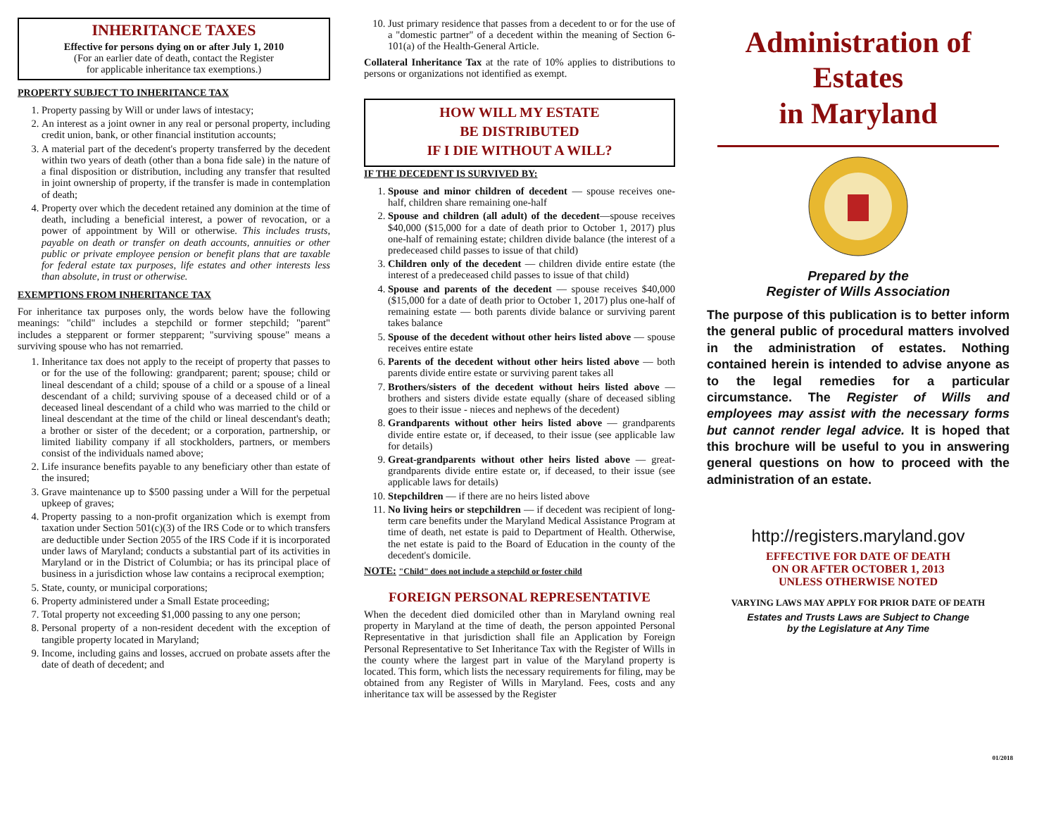INHERITANCE TAXES
Effective for persons dying on or after July 1, 2010
(For an earlier date of death, contact the Register
for applicable inheritance tax exemptions.)
PROPERTY SUBJECT TO INHERITANCE TAX
1. Property passing by Will or under laws of intestacy;
2. An interest as a joint owner in any real or personal property, including credit union, bank, or other financial institution accounts;
3. A material part of the decedent's property transferred by the decedent within two years of death (other than a bona fide sale) in the nature of a final disposition or distribution, including any transfer that resulted in joint ownership of property, if the transfer is made in contemplation of death;
4. Property over which the decedent retained any dominion at the time of death, including a beneficial interest, a power of revocation, or a power of appointment by Will or otherwise. This includes trusts, payable on death or transfer on death accounts, annuities or other public or private employee pension or benefit plans that are taxable for federal estate tax purposes, life estates and other interests less than absolute, in trust or otherwise.
EXEMPTIONS FROM INHERITANCE TAX
For inheritance tax purposes only, the words below have the following meanings: "child" includes a stepchild or former stepchild; "parent" includes a stepparent or former stepparent; "surviving spouse" means a surviving spouse who has not remarried.
1. Inheritance tax does not apply to the receipt of property that passes to or for the use of the following: grandparent; parent; spouse; child or lineal descendant of a child; spouse of a child or a spouse of a lineal descendant of a child; surviving spouse of a deceased child or of a deceased lineal descendant of a child who was married to the child or lineal descendant at the time of the child or lineal descendant's death; a brother or sister of the decedent; or a corporation, partnership, or limited liability company if all stockholders, partners, or members consist of the individuals named above;
2. Life insurance benefits payable to any beneficiary other than estate of the insured;
3. Grave maintenance up to $500 passing under a Will for the perpetual upkeep of graves;
4. Property passing to a non-profit organization which is exempt from taxation under Section 501(c)(3) of the IRS Code or to which transfers are deductible under Section 2055 of the IRS Code if it is incorporated under laws of Maryland; conducts a substantial part of its activities in Maryland or in the District of Columbia; or has its principal place of business in a jurisdiction whose law contains a reciprocal exemption;
5. State, county, or municipal corporations;
6. Property administered under a Small Estate proceeding;
7. Total property not exceeding $1,000 passing to any one person;
8. Personal property of a non-resident decedent with the exception of tangible property located in Maryland;
9. Income, including gains and losses, accrued on probate assets after the date of death of decedent; and
10. Just primary residence that passes from a decedent to or for the use of a "domestic partner" of a decedent within the meaning of Section 6-101(a) of the Health-General Article.
Collateral Inheritance Tax at the rate of 10% applies to distributions to persons or organizations not identified as exempt.
HOW WILL MY ESTATE
BE DISTRIBUTED
IF I DIE WITHOUT A WILL?
IF THE DECEDENT IS SURVIVED BY:
1. Spouse and minor children of decedent — spouse receives one-half, children share remaining one-half
2. Spouse and children (all adult) of the decedent—spouse receives $40,000 ($15,000 for a date of death prior to October 1, 2017) plus one-half of remaining estate; children divide balance (the interest of a predeceased child passes to issue of that child)
3. Children only of the decedent — children divide entire estate (the interest of a predeceased child passes to issue of that child)
4. Spouse and parents of the decedent — spouse receives $40,000 ($15,000 for a date of death prior to October 1, 2017) plus one-half of remaining estate — both parents divide balance or surviving parent takes balance
5. Spouse of the decedent without other heirs listed above — spouse receives entire estate
6. Parents of the decedent without other heirs listed above — both parents divide entire estate or surviving parent takes all
7. Brothers/sisters of the decedent without heirs listed above — brothers and sisters divide estate equally (share of deceased sibling goes to their issue - nieces and nephews of the decedent)
8. Grandparents without other heirs listed above — grandparents divide entire estate or, if deceased, to their issue (see applicable law for details)
9. Great-grandparents without other heirs listed above — great-grandparents divide entire estate or, if deceased, to their issue (see applicable laws for details)
10. Stepchildren — if there are no heirs listed above
11. No living heirs or stepchildren — if decedent was recipient of long-term care benefits under the Maryland Medical Assistance Program at time of death, net estate is paid to Department of Health. Otherwise, the net estate is paid to the Board of Education in the county of the decedent's domicile.
NOTE: "Child" does not include a stepchild or foster child
FOREIGN PERSONAL REPRESENTATIVE
When the decedent died domiciled other than in Maryland owning real property in Maryland at the time of death, the person appointed Personal Representative in that jurisdiction shall file an Application by Foreign Personal Representative to Set Inheritance Tax with the Register of Wills in the county where the largest part in value of the Maryland property is located. This form, which lists the necessary requirements for filing, may be obtained from any Register of Wills in Maryland. Fees, costs and any inheritance tax will be assessed by the Register
Administration of
Estates
in Maryland
Prepared by the
Register of Wills Association
The purpose of this publication is to better inform the general public of procedural matters involved in the administration of estates. Nothing contained herein is intended to advise anyone as to the legal remedies for a particular circumstance. The Register of Wills and employees may assist with the necessary forms but cannot render legal advice. It is hoped that this brochure will be useful to you in answering general questions on how to proceed with the administration of an estate.
http://registers.maryland.gov
EFFECTIVE FOR DATE OF DEATH
ON OR AFTER OCTOBER 1, 2013
UNLESS OTHERWISE NOTED
VARYING LAWS MAY APPLY FOR PRIOR DATE OF DEATH
Estates and Trusts Laws are Subject to Change
by the Legislature at Any Time
01/2018